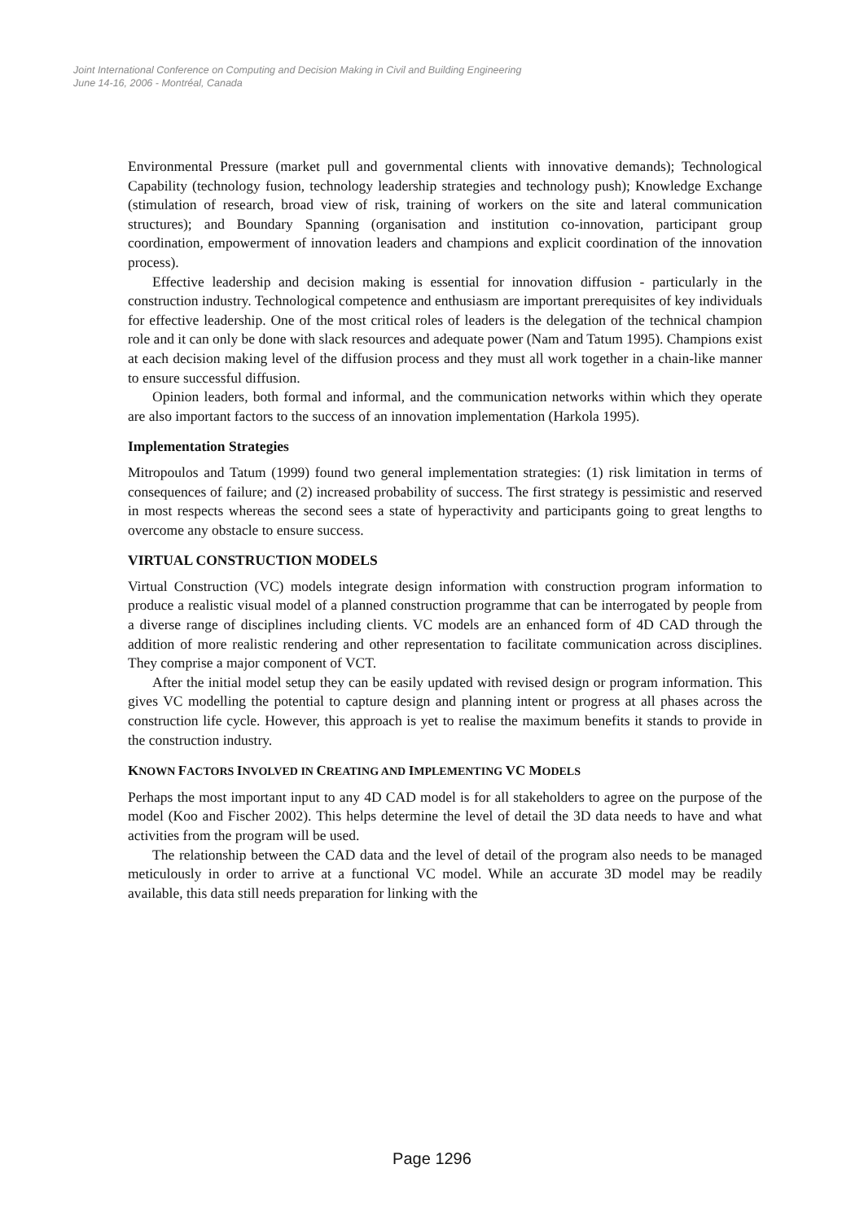Joint International Conference on Computing and Decision Making in Civil and Building Engineering
June 14-16, 2006 - Montréal, Canada
Environmental Pressure (market pull and governmental clients with innovative demands); Technological Capability (technology fusion, technology leadership strategies and technology push); Knowledge Exchange (stimulation of research, broad view of risk, training of workers on the site and lateral communication structures); and Boundary Spanning (organisation and institution co-innovation, participant group coordination, empowerment of innovation leaders and champions and explicit coordination of the innovation process).
Effective leadership and decision making is essential for innovation diffusion - particularly in the construction industry. Technological competence and enthusiasm are important prerequisites of key individuals for effective leadership. One of the most critical roles of leaders is the delegation of the technical champion role and it can only be done with slack resources and adequate power (Nam and Tatum 1995). Champions exist at each decision making level of the diffusion process and they must all work together in a chain-like manner to ensure successful diffusion.
Opinion leaders, both formal and informal, and the communication networks within which they operate are also important factors to the success of an innovation implementation (Harkola 1995).
Implementation Strategies
Mitropoulos and Tatum (1999) found two general implementation strategies: (1) risk limitation in terms of consequences of failure; and (2) increased probability of success. The first strategy is pessimistic and reserved in most respects whereas the second sees a state of hyperactivity and participants going to great lengths to overcome any obstacle to ensure success.
VIRTUAL CONSTRUCTION MODELS
Virtual Construction (VC) models integrate design information with construction program information to produce a realistic visual model of a planned construction programme that can be interrogated by people from a diverse range of disciplines including clients. VC models are an enhanced form of 4D CAD through the addition of more realistic rendering and other representation to facilitate communication across disciplines. They comprise a major component of VCT.
After the initial model setup they can be easily updated with revised design or program information. This gives VC modelling the potential to capture design and planning intent or progress at all phases across the construction life cycle. However, this approach is yet to realise the maximum benefits it stands to provide in the construction industry.
KNOWN FACTORS INVOLVED IN CREATING AND IMPLEMENTING VC MODELS
Perhaps the most important input to any 4D CAD model is for all stakeholders to agree on the purpose of the model (Koo and Fischer 2002). This helps determine the level of detail the 3D data needs to have and what activities from the program will be used.
The relationship between the CAD data and the level of detail of the program also needs to be managed meticulously in order to arrive at a functional VC model. While an accurate 3D model may be readily available, this data still needs preparation for linking with the
Page 1296